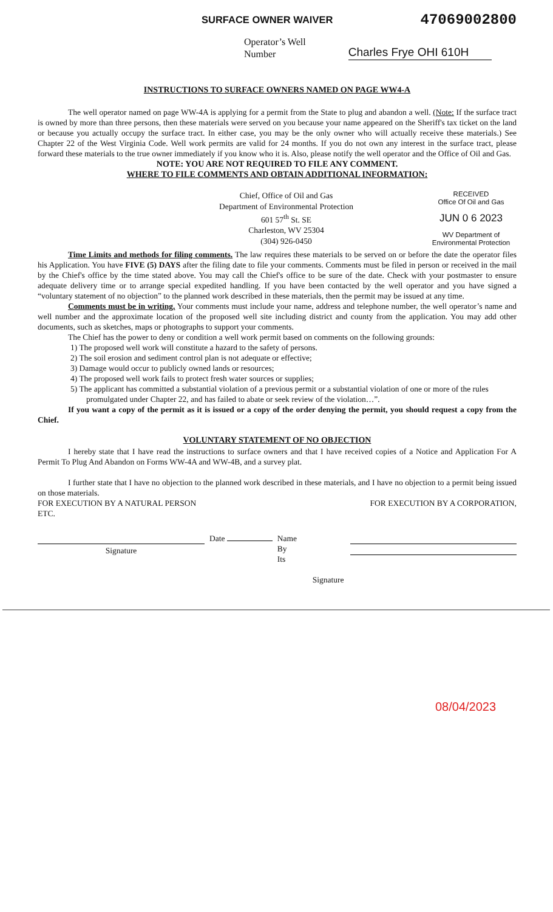SURFACE OWNER WAIVER
47069002800
Operator’s Well
Number
Charles Frye OHI 610H
INSTRUCTIONS TO SURFACE OWNERS NAMED ON PAGE WW4-A
The well operator named on page WW-4A is applying for a permit from the State to plug and abandon a well. (Note: If the surface tract is owned by more than three persons, then these materials were served on you because your name appeared on the Sheriff's tax ticket on the land or because you actually occupy the surface tract. In either case, you may be the only owner who will actually receive these materials.) See Chapter 22 of the West Virginia Code. Well work permits are valid for 24 months. If you do not own any interest in the surface tract, please forward these materials to the true owner immediately if you know who it is. Also, please notify the well operator and the Office of Oil and Gas.
NOTE: YOU ARE NOT REQUIRED TO FILE ANY COMMENT.
WHERE TO FILE COMMENTS AND OBTAIN ADDITIONAL INFORMATION:
Chief, Office of Oil and Gas
Department of Environmental Protection
601 57<sup>th</sup> St. SE
Charleston, WV 25304
(304) 926-0450
RECEIVED
Office Of Oil and Gas
JUN 0 6 2023
WV Department of
Environmental Protection
Time Limits and methods for filing comments. The law requires these materials to be served on or before the date the operator files his Application. You have FIVE (5) DAYS after the filing date to file your comments. Comments must be filed in person or received in the mail by the Chief's office by the time stated above. You may call the Chief's office to be sure of the date. Check with your postmaster to ensure adequate delivery time or to arrange special expedited handling. If you have been contacted by the well operator and you have signed a “voluntary statement of no objection” to the planned work described in these materials, then the permit may be issued at any time.
Comments must be in writing. Your comments must include your name, address and telephone number, the well operator’s name and well number and the approximate location of the proposed well site including district and county from the application. You may add other documents, such as sketches, maps or photographs to support your comments.
The Chief has the power to deny or condition a well work permit based on comments on the following grounds:
1) The proposed well work will constitute a hazard to the safety of persons.
2) The soil erosion and sediment control plan is not adequate or effective;
3) Damage would occur to publicly owned lands or resources;
4) The proposed well work fails to protect fresh water sources or supplies;
5) The applicant has committed a substantial violation of a previous permit or a substantial violation of one or more of the rules promulgated under Chapter 22, and has failed to abate or seek review of the violation…”.
If you want a copy of the permit as it is issued or a copy of the order denying the permit, you should request a copy from the Chief.
VOLUNTARY STATEMENT OF NO OBJECTION
I hereby state that I have read the instructions to surface owners and that I have received copies of a Notice and Application For A Permit To Plug And Abandon on Forms WW-4A and WW-4B, and a survey plat.
I further state that I have no objection to the planned work described in these materials, and I have no objection to a permit being issued on those materials.
FOR EXECUTION BY A NATURAL PERSON FOR EXECUTION BY A CORPORATION,
ETC.
Signature
Date Name
By
Its
Signature
08/04/2023